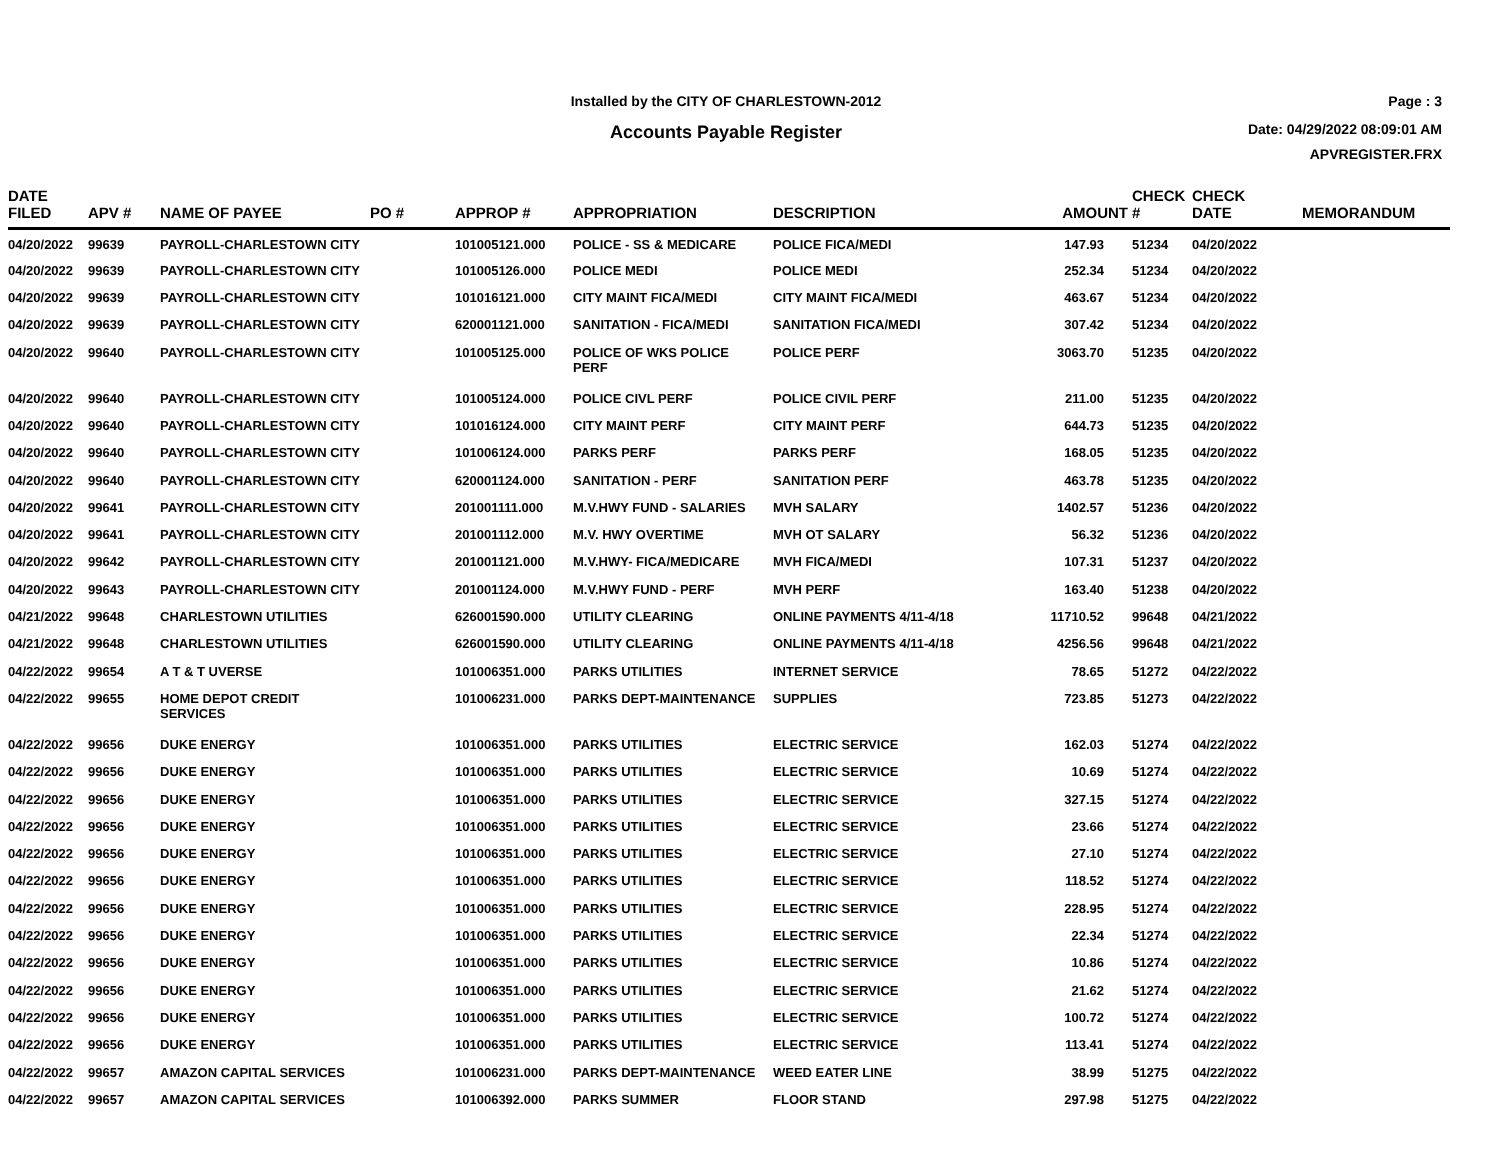Installed by the CITY OF CHARLESTOWN-2012
Accounts Payable Register
Page : 3
Date: 04/29/2022 08:09:01 AM
APVREGISTER.FRX
| DATE FILED | APV # | NAME OF PAYEE | PO # | APPROP # | APPROPRIATION | DESCRIPTION | AMOUNT | CHECK # | CHECK DATE | MEMORANDUM |
| --- | --- | --- | --- | --- | --- | --- | --- | --- | --- | --- |
| 04/20/2022 | 99639 | PAYROLL-CHARLESTOWN CITY | | 101005121.000 | POLICE - SS & MEDICARE | POLICE FICA/MEDI | 147.93 | 51234 | 04/20/2022 | |
| 04/20/2022 | 99639 | PAYROLL-CHARLESTOWN CITY | | 101005126.000 | POLICE MEDI | POLICE MEDI | 252.34 | 51234 | 04/20/2022 | |
| 04/20/2022 | 99639 | PAYROLL-CHARLESTOWN CITY | | 101016121.000 | CITY MAINT FICA/MEDI | CITY MAINT FICA/MEDI | 463.67 | 51234 | 04/20/2022 | |
| 04/20/2022 | 99639 | PAYROLL-CHARLESTOWN CITY | | 620001121.000 | SANITATION - FICA/MEDI | SANITATION FICA/MEDI | 307.42 | 51234 | 04/20/2022 | |
| 04/20/2022 | 99640 | PAYROLL-CHARLESTOWN CITY | | 101005125.000 | POLICE OF WKS POLICE PERF | POLICE PERF | 3063.70 | 51235 | 04/20/2022 | |
| 04/20/2022 | 99640 | PAYROLL-CHARLESTOWN CITY | | 101005124.000 | POLICE CIVL PERF | POLICE CIVIL PERF | 211.00 | 51235 | 04/20/2022 | |
| 04/20/2022 | 99640 | PAYROLL-CHARLESTOWN CITY | | 101016124.000 | CITY MAINT PERF | CITY MAINT PERF | 644.73 | 51235 | 04/20/2022 | |
| 04/20/2022 | 99640 | PAYROLL-CHARLESTOWN CITY | | 101006124.000 | PARKS PERF | PARKS PERF | 168.05 | 51235 | 04/20/2022 | |
| 04/20/2022 | 99640 | PAYROLL-CHARLESTOWN CITY | | 620001124.000 | SANITATION - PERF | SANITATION PERF | 463.78 | 51235 | 04/20/2022 | |
| 04/20/2022 | 99641 | PAYROLL-CHARLESTOWN CITY | | 201001111.000 | M.V.HWY FUND - SALARIES | MVH SALARY | 1402.57 | 51236 | 04/20/2022 | |
| 04/20/2022 | 99641 | PAYROLL-CHARLESTOWN CITY | | 201001112.000 | M.V. HWY OVERTIME | MVH OT SALARY | 56.32 | 51236 | 04/20/2022 | |
| 04/20/2022 | 99642 | PAYROLL-CHARLESTOWN CITY | | 201001121.000 | M.V.HWY- FICA/MEDICARE | MVH FICA/MEDI | 107.31 | 51237 | 04/20/2022 | |
| 04/20/2022 | 99643 | PAYROLL-CHARLESTOWN CITY | | 201001124.000 | M.V.HWY FUND - PERF | MVH PERF | 163.40 | 51238 | 04/20/2022 | |
| 04/21/2022 | 99648 | CHARLESTOWN UTILITIES | | 626001590.000 | UTILITY CLEARING | ONLINE PAYMENTS 4/11-4/18 | 11710.52 | 99648 | 04/21/2022 | |
| 04/21/2022 | 99648 | CHARLESTOWN UTILITIES | | 626001590.000 | UTILITY CLEARING | ONLINE PAYMENTS 4/11-4/18 | 4256.56 | 99648 | 04/21/2022 | |
| 04/22/2022 | 99654 | A T & T UVERSE | | 101006351.000 | PARKS UTILITIES | INTERNET SERVICE | 78.65 | 51272 | 04/22/2022 | |
| 04/22/2022 | 99655 | HOME DEPOT CREDIT SERVICES | | 101006231.000 | PARKS DEPT-MAINTENANCE | SUPPLIES | 723.85 | 51273 | 04/22/2022 | |
| 04/22/2022 | 99656 | DUKE ENERGY | | 101006351.000 | PARKS UTILITIES | ELECTRIC SERVICE | 162.03 | 51274 | 04/22/2022 | |
| 04/22/2022 | 99656 | DUKE ENERGY | | 101006351.000 | PARKS UTILITIES | ELECTRIC SERVICE | 10.69 | 51274 | 04/22/2022 | |
| 04/22/2022 | 99656 | DUKE ENERGY | | 101006351.000 | PARKS UTILITIES | ELECTRIC SERVICE | 327.15 | 51274 | 04/22/2022 | |
| 04/22/2022 | 99656 | DUKE ENERGY | | 101006351.000 | PARKS UTILITIES | ELECTRIC SERVICE | 23.66 | 51274 | 04/22/2022 | |
| 04/22/2022 | 99656 | DUKE ENERGY | | 101006351.000 | PARKS UTILITIES | ELECTRIC SERVICE | 27.10 | 51274 | 04/22/2022 | |
| 04/22/2022 | 99656 | DUKE ENERGY | | 101006351.000 | PARKS UTILITIES | ELECTRIC SERVICE | 118.52 | 51274 | 04/22/2022 | |
| 04/22/2022 | 99656 | DUKE ENERGY | | 101006351.000 | PARKS UTILITIES | ELECTRIC SERVICE | 228.95 | 51274 | 04/22/2022 | |
| 04/22/2022 | 99656 | DUKE ENERGY | | 101006351.000 | PARKS UTILITIES | ELECTRIC SERVICE | 22.34 | 51274 | 04/22/2022 | |
| 04/22/2022 | 99656 | DUKE ENERGY | | 101006351.000 | PARKS UTILITIES | ELECTRIC SERVICE | 10.86 | 51274 | 04/22/2022 | |
| 04/22/2022 | 99656 | DUKE ENERGY | | 101006351.000 | PARKS UTILITIES | ELECTRIC SERVICE | 21.62 | 51274 | 04/22/2022 | |
| 04/22/2022 | 99656 | DUKE ENERGY | | 101006351.000 | PARKS UTILITIES | ELECTRIC SERVICE | 100.72 | 51274 | 04/22/2022 | |
| 04/22/2022 | 99656 | DUKE ENERGY | | 101006351.000 | PARKS UTILITIES | ELECTRIC SERVICE | 113.41 | 51274 | 04/22/2022 | |
| 04/22/2022 | 99657 | AMAZON CAPITAL SERVICES | | 101006231.000 | PARKS DEPT-MAINTENANCE | WEED EATER LINE | 38.99 | 51275 | 04/22/2022 | |
| 04/22/2022 | 99657 | AMAZON CAPITAL SERVICES | | 101006392.000 | PARKS SUMMER | FLOOR STAND | 297.98 | 51275 | 04/22/2022 | |